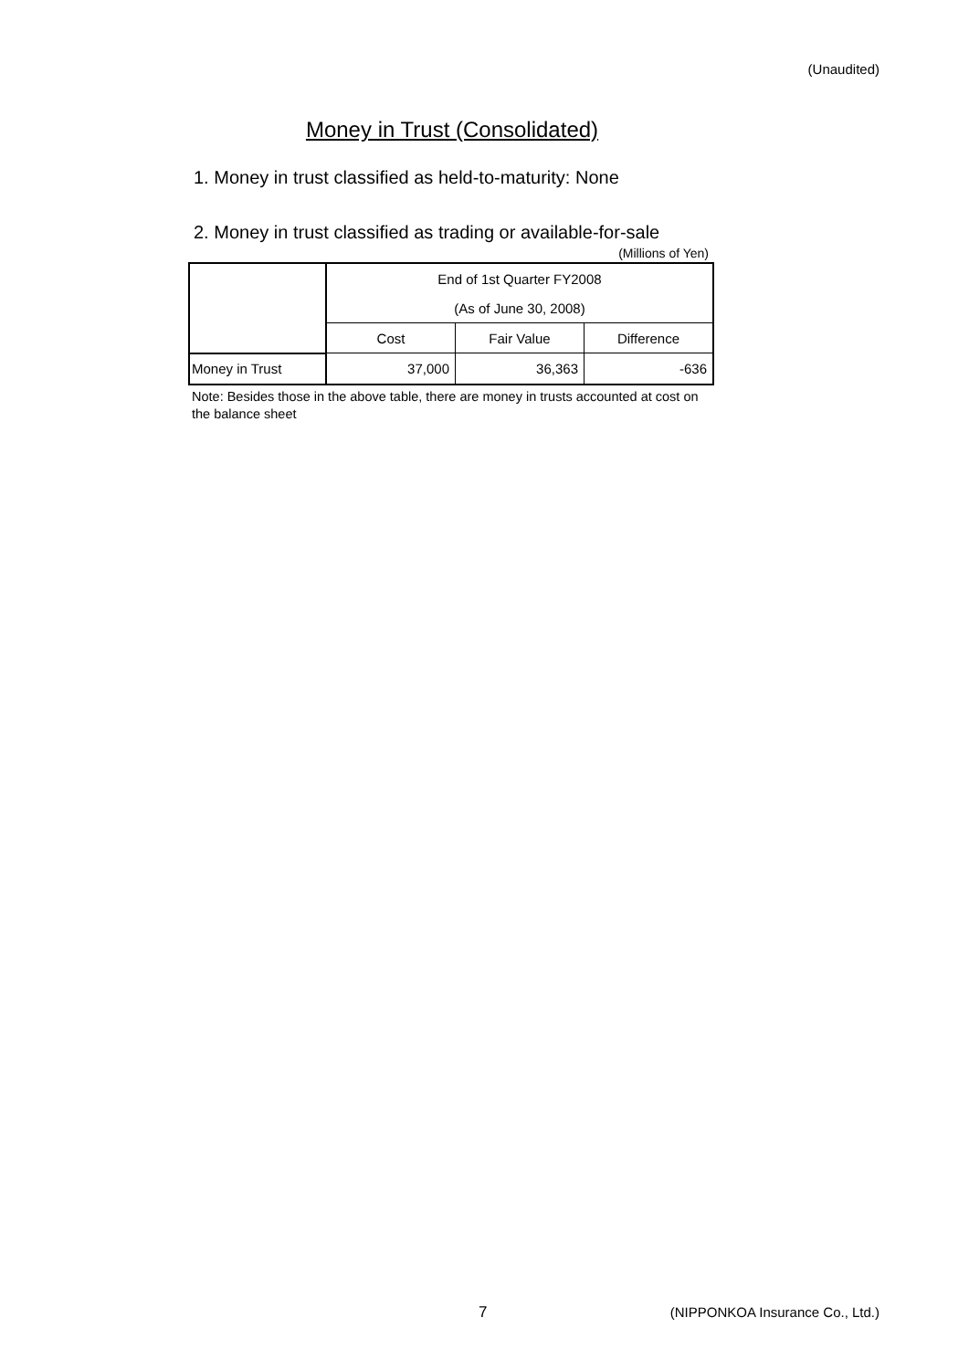(Unaudited)
Money in Trust (Consolidated)
1. Money in trust classified as held-to-maturity: None
2. Money in trust classified as trading or available-for-sale
(Millions of Yen)
| | End of 1st Quarter FY2008 | | |
| --- | --- | --- | --- |
| | (As of June 30, 2008) | | |
| | Cost | Fair Value | Difference |
| Money in Trust | 37,000 | 36,363 | -636 |
Note: Besides those in the above table, there are money in trusts accounted at cost on the balance sheet
7
(NIPPONKOA Insurance Co., Ltd.)